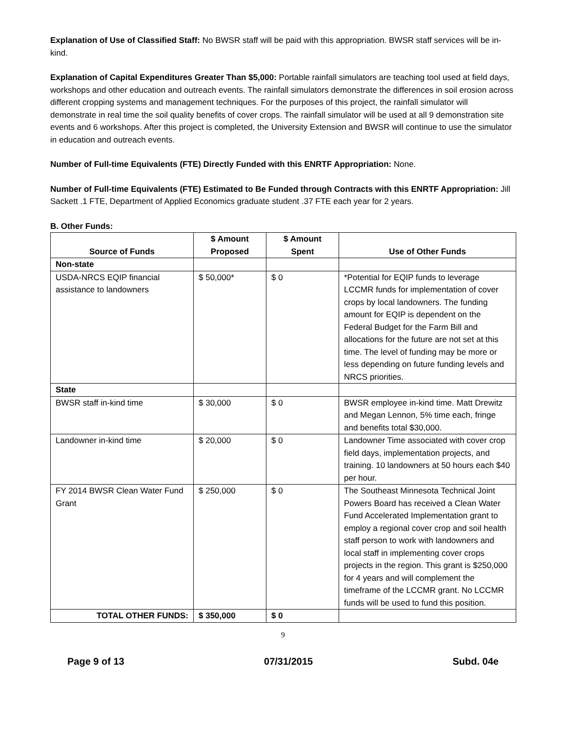Explanation of Use of Classified Staff: No BWSR staff will be paid with this appropriation. BWSR staff services will be in-kind.
Explanation of Capital Expenditures Greater Than $5,000: Portable rainfall simulators are teaching tool used at field days, workshops and other education and outreach events. The rainfall simulators demonstrate the differences in soil erosion across different cropping systems and management techniques. For the purposes of this project, the rainfall simulator will demonstrate in real time the soil quality benefits of cover crops. The rainfall simulator will be used at all 9 demonstration site events and 6 workshops. After this project is completed, the University Extension and BWSR will continue to use the simulator in education and outreach events.
Number of Full-time Equivalents (FTE) Directly Funded with this ENRTF Appropriation: None.
Number of Full-time Equivalents (FTE) Estimated to Be Funded through Contracts with this ENRTF Appropriation: Jill Sackett .1 FTE, Department of Applied Economics graduate student .37 FTE each year for 2 years.
B. Other Funds:
| Source of Funds | $ Amount Proposed | $ Amount Spent | Use of Other Funds |
| --- | --- | --- | --- |
| Non-state | | | |
| USDA-NRCS EQIP financial assistance to landowners | $ 50,000* | $ 0 | *Potential for EQIP funds to leverage LCCMR funds for implementation of cover crops by local landowners. The funding amount for EQIP is dependent on the Federal Budget for the Farm Bill and allocations for the future are not set at this time. The level of funding may be more or less depending on future funding levels and NRCS priorities. |
| State | | | |
| BWSR staff in-kind time | $ 30,000 | $ 0 | BWSR employee in-kind time. Matt Drewitz and Megan Lennon, 5% time each, fringe and benefits total $30,000. |
| Landowner in-kind time | $ 20,000 | $ 0 | Landowner Time associated with cover crop field days, implementation projects, and training. 10 landowners at 50 hours each $40 per hour. |
| FY 2014 BWSR Clean Water Fund Grant | $ 250,000 | $ 0 | The Southeast Minnesota Technical Joint Powers Board has received a Clean Water Fund Accelerated Implementation grant to employ a regional cover crop and soil health staff person to work with landowners and local staff in implementing cover crops projects in the region. This grant is $250,000 for 4 years and will complement the timeframe of the LCCMR grant. No LCCMR funds will be used to fund this position. |
| TOTAL OTHER FUNDS: | $ 350,000 | $ 0 | |
9
Page 9 of 13 07/31/2015 Subd. 04e